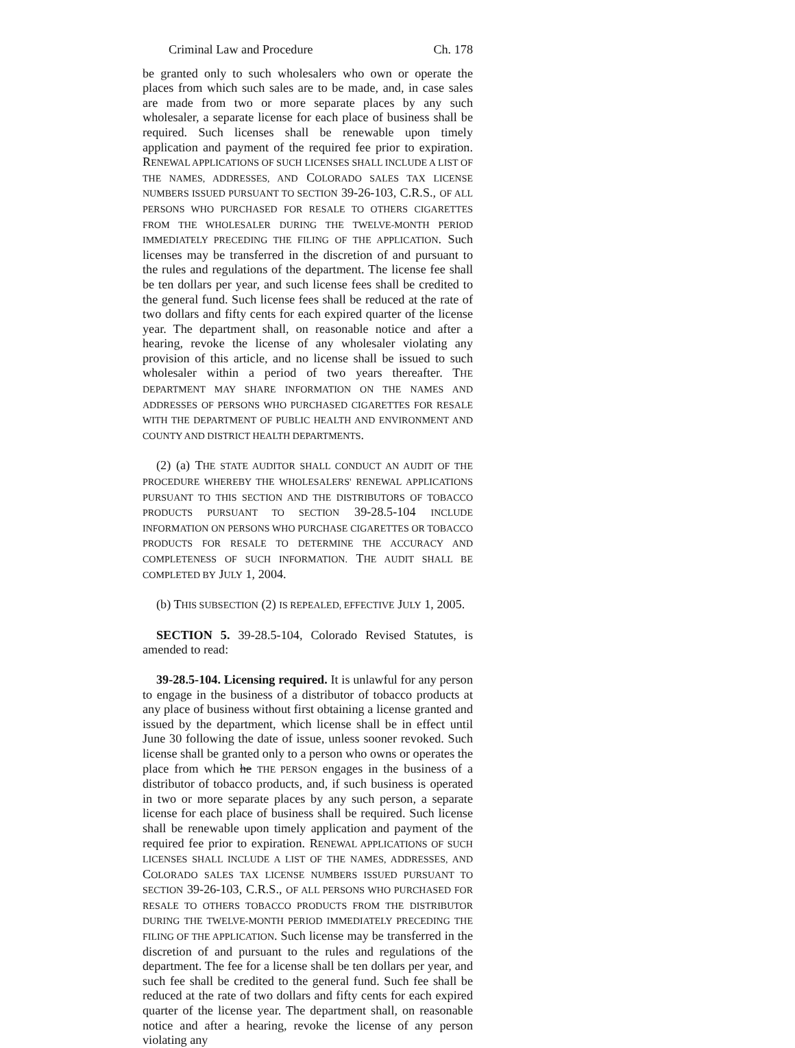Criminal Law and Procedure Ch. 178
be granted only to such wholesalers who own or operate the places from which such sales are to be made, and, in case sales are made from two or more separate places by any such wholesaler, a separate license for each place of business shall be required. Such licenses shall be renewable upon timely application and payment of the required fee prior to expiration. RENEWAL APPLICATIONS OF SUCH LICENSES SHALL INCLUDE A LIST OF THE NAMES, ADDRESSES, AND COLORADO SALES TAX LICENSE NUMBERS ISSUED PURSUANT TO SECTION 39-26-103, C.R.S., OF ALL PERSONS WHO PURCHASED FOR RESALE TO OTHERS CIGARETTES FROM THE WHOLESALER DURING THE TWELVE-MONTH PERIOD IMMEDIATELY PRECEDING THE FILING OF THE APPLICATION. Such licenses may be transferred in the discretion of and pursuant to the rules and regulations of the department. The license fee shall be ten dollars per year, and such license fees shall be credited to the general fund. Such license fees shall be reduced at the rate of two dollars and fifty cents for each expired quarter of the license year. The department shall, on reasonable notice and after a hearing, revoke the license of any wholesaler violating any provision of this article, and no license shall be issued to such wholesaler within a period of two years thereafter. THE DEPARTMENT MAY SHARE INFORMATION ON THE NAMES AND ADDRESSES OF PERSONS WHO PURCHASED CIGARETTES FOR RESALE WITH THE DEPARTMENT OF PUBLIC HEALTH AND ENVIRONMENT AND COUNTY AND DISTRICT HEALTH DEPARTMENTS.
(2) (a) THE STATE AUDITOR SHALL CONDUCT AN AUDIT OF THE PROCEDURE WHEREBY THE WHOLESALERS' RENEWAL APPLICATIONS PURSUANT TO THIS SECTION AND THE DISTRIBUTORS OF TOBACCO PRODUCTS PURSUANT TO SECTION 39-28.5-104 INCLUDE INFORMATION ON PERSONS WHO PURCHASE CIGARETTES OR TOBACCO PRODUCTS FOR RESALE TO DETERMINE THE ACCURACY AND COMPLETENESS OF SUCH INFORMATION. THE AUDIT SHALL BE COMPLETED BY JULY 1, 2004.
(b) THIS SUBSECTION (2) IS REPEALED, EFFECTIVE JULY 1, 2005.
SECTION 5. 39-28.5-104, Colorado Revised Statutes, is amended to read:
39-28.5-104. Licensing required. It is unlawful for any person to engage in the business of a distributor of tobacco products at any place of business without first obtaining a license granted and issued by the department, which license shall be in effect until June 30 following the date of issue, unless sooner revoked. Such license shall be granted only to a person who owns or operates the place from which he THE PERSON engages in the business of a distributor of tobacco products, and, if such business is operated in two or more separate places by any such person, a separate license for each place of business shall be required. Such license shall be renewable upon timely application and payment of the required fee prior to expiration. RENEWAL APPLICATIONS OF SUCH LICENSES SHALL INCLUDE A LIST OF THE NAMES, ADDRESSES, AND COLORADO SALES TAX LICENSE NUMBERS ISSUED PURSUANT TO SECTION 39-26-103, C.R.S., OF ALL PERSONS WHO PURCHASED FOR RESALE TO OTHERS TOBACCO PRODUCTS FROM THE DISTRIBUTOR DURING THE TWELVE-MONTH PERIOD IMMEDIATELY PRECEDING THE FILING OF THE APPLICATION. Such license may be transferred in the discretion of and pursuant to the rules and regulations of the department. The fee for a license shall be ten dollars per year, and such fee shall be credited to the general fund. Such fee shall be reduced at the rate of two dollars and fifty cents for each expired quarter of the license year. The department shall, on reasonable notice and after a hearing, revoke the license of any person violating any